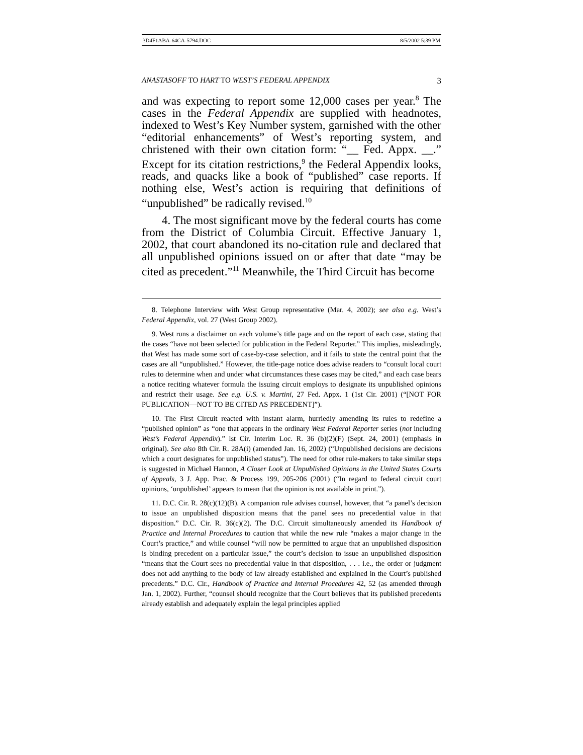3D4F1ABA-64CA-5794.DOC 8/5/2002 5:39 PM
ANASTASOFF TO HART TO WEST’S FEDERAL APPENDIX 3
and was expecting to report some 12,000 cases per year.<sup>8</sup> The cases in the Federal Appendix are supplied with headnotes, indexed to West’s Key Number system, garnished with the other “editorial enhancements” of West’s reporting system, and christened with their own citation form: “__ Fed. Appx. __.” Except for its citation restrictions,<sup>9</sup> the Federal Appendix looks, reads, and quacks like a book of “published” case reports. If nothing else, West’s action is requiring that definitions of “unpublished” be radically revised.<sup>10</sup>
4. The most significant move by the federal courts has come from the District of Columbia Circuit. Effective January 1, 2002, that court abandoned its no-citation rule and declared that all unpublished opinions issued on or after that date “may be cited as precedent.”<sup>11</sup> Meanwhile, the Third Circuit has become
8. Telephone Interview with West Group representative (Mar. 4, 2002); see also e.g. West’s Federal Appendix, vol. 27 (West Group 2002).
9. West runs a disclaimer on each volume’s title page and on the report of each case, stating that the cases “have not been selected for publication in the Federal Reporter.” This implies, misleadingly, that West has made some sort of case-by-case selection, and it fails to state the central point that the cases are all “unpublished.” However, the title-page notice does advise readers to “consult local court rules to determine when and under what circumstances these cases may be cited,” and each case bears a notice reciting whatever formula the issuing circuit employs to designate its unpublished opinions and restrict their usage. See e.g. U.S. v. Martini, 27 Fed. Appx. 1 (1st Cir. 2001) (“[NOT FOR PUBLICATION—NOT TO BE CITED AS PRECEDENT]”).
10. The First Circuit reacted with instant alarm, hurriedly amending its rules to redefine a “published opinion” as “one that appears in the ordinary West Federal Reporter series (not including West’s Federal Appendix).” lst Cir. Interim Loc. R. 36 (b)(2)(F) (Sept. 24, 2001) (emphasis in original). See also 8th Cir. R. 28A(i) (amended Jan. 16, 2002) (“Unpublished decisions are decisions which a court designates for unpublished status”). The need for other rule-makers to take similar steps is suggested in Michael Hannon, A Closer Look at Unpublished Opinions in the United States Courts of Appeals, 3 J. App. Prac. & Process 199, 205-206 (2001) (“In regard to federal circuit court opinions, ‘unpublished’ appears to mean that the opinion is not available in print.”).
11. D.C. Cir. R. 28(c)(12)(B). A companion rule advises counsel, however, that “a panel’s decision to issue an unpublished disposition means that the panel sees no precedential value in that disposition.” D.C. Cir. R. 36(c)(2). The D.C. Circuit simultaneously amended its Handbook of Practice and Internal Procedures to caution that while the new rule “makes a major change in the Court’s practice,” and while counsel “will now be permitted to argue that an unpublished disposition is binding precedent on a particular issue,” the court’s decision to issue an unpublished disposition “means that the Court sees no precedential value in that disposition, . . . i.e., the order or judgment does not add anything to the body of law already established and explained in the Court’s published precedents.” D.C. Cir., Handbook of Practice and Internal Procedures 42, 52 (as amended through Jan. 1, 2002). Further, “counsel should recognize that the Court believes that its published precedents already establish and adequately explain the legal principles applied